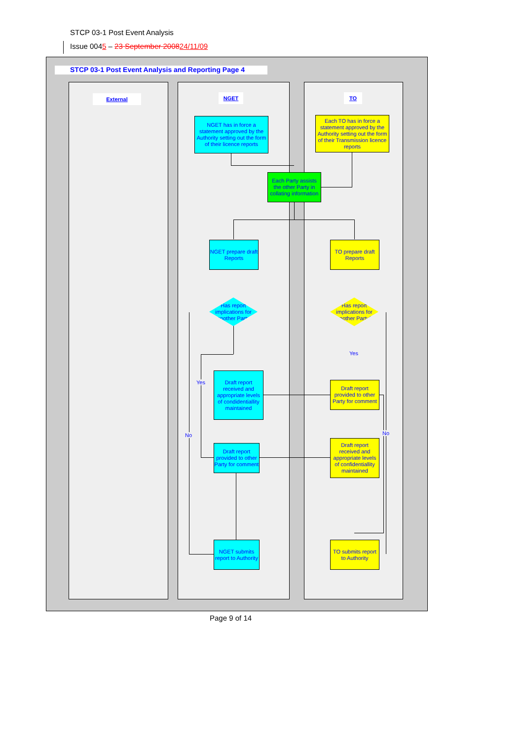STCP 03-1 Post Event Analysis
Issue 0045 – 23 September 200824/11/09
STCP 03-1 Post Event Analysis and Reporting Page 4
External NGET TO
NGET has in force a statement approved by the Authority setting out the form of their licence reports
Each TO has in force a statement approved by the Authority setting out the form of their Transmission licence reports
Each Party assists the other Party in collating information
NGET prepare draft Reports
TO prepare draft Reports
Has report implications for another Party
Has report implications for another Party?
Yes
Yes
No No
Draft report received and appropriate levels of condidentiallity maintained
Draft report provided to other Party for comment
Draft report provided to other Party for comment
Draft report received and appropriate levels of confidentiallity maintained
NGET submits report to Authority
TO submits report to Authority
Page 9 of 14